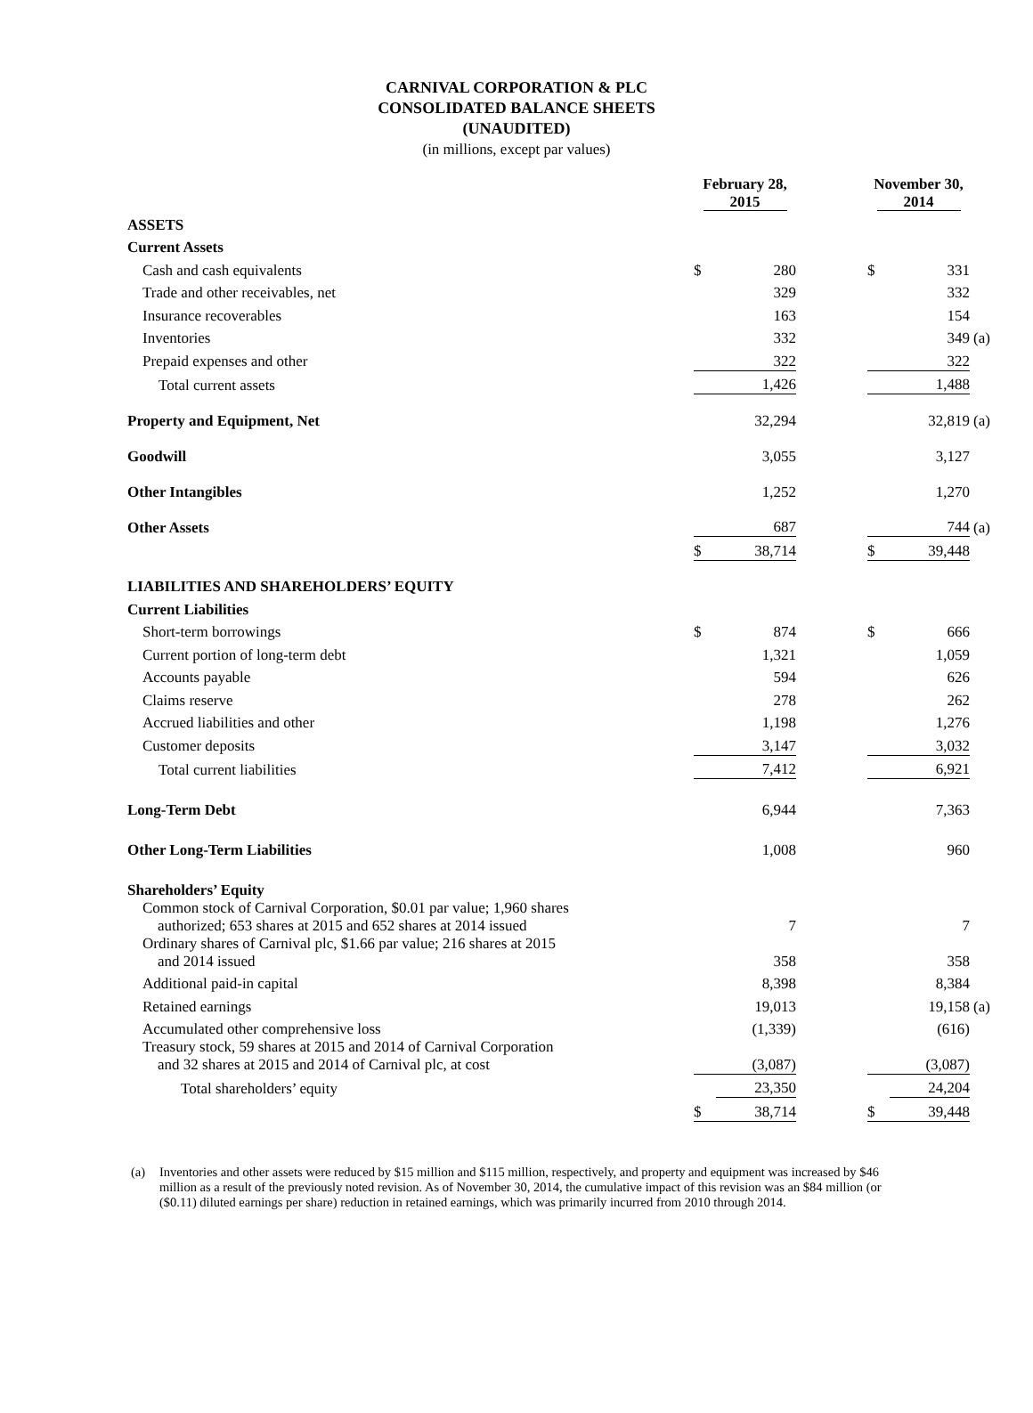CARNIVAL CORPORATION & PLC
CONSOLIDATED BALANCE SHEETS
(UNAUDITED)
(in millions, except par values)
| | February 28, 2015 | | | November 30, 2014 | | |
| --- | --- | --- | --- | --- | --- | --- |
| ASSETS | | | | | | |
| Current Assets | | | | | | |
| Cash and cash equivalents | $ | 280 | | $ | 331 | |
| Trade and other receivables, net | | 329 | | | 332 | |
| Insurance recoverables | | 163 | | | 154 | |
| Inventories | | 332 | | | 349 | (a) |
| Prepaid expenses and other | | 322 | | | 322 | |
| Total current assets | | 1,426 | | | 1,488 | |
| Property and Equipment, Net | | 32,294 | | | 32,819 | (a) |
| Goodwill | | 3,055 | | | 3,127 | |
| Other Intangibles | | 1,252 | | | 1,270 | |
| Other Assets | | 687 | | | 744 | (a) |
| | $ | 38,714 | | $ | 39,448 | |
| LIABILITIES AND SHAREHOLDERS’ EQUITY | | | | | | |
| Current Liabilities | | | | | | |
| Short-term borrowings | $ | 874 | | $ | 666 | |
| Current portion of long-term debt | | 1,321 | | | 1,059 | |
| Accounts payable | | 594 | | | 626 | |
| Claims reserve | | 278 | | | 262 | |
| Accrued liabilities and other | | 1,198 | | | 1,276 | |
| Customer deposits | | 3,147 | | | 3,032 | |
| Total current liabilities | | 7,412 | | | 6,921 | |
| Long-Term Debt | | 6,944 | | | 7,363 | |
| Other Long-Term Liabilities | | 1,008 | | | 960 | |
| Shareholders’ Equity | | | | | | |
| Common stock of Carnival Corporation, $0.01 par value; 1,960 shares authorized; 653 shares at 2015 and 652 shares at 2014 issued | | 7 | | | 7 | |
| Ordinary shares of Carnival plc, $1.66 par value; 216 shares at 2015 and 2014 issued | | 358 | | | 358 | |
| Additional paid-in capital | | 8,398 | | | 8,384 | |
| Retained earnings | | 19,013 | | | 19,158 | (a) |
| Accumulated other comprehensive loss | | (1,339) | | | (616) | |
| Treasury stock, 59 shares at 2015 and 2014 of Carnival Corporation and 32 shares at 2015 and 2014 of Carnival plc, at cost | | (3,087) | | | (3,087) | |
| Total shareholders’ equity | | 23,350 | | | 24,204 | |
| | $ | 38,714 | | $ | 39,448 | |
(a) Inventories and other assets were reduced by $15 million and $115 million, respectively, and property and equipment was increased by $46 million as a result of the previously noted revision. As of November 30, 2014, the cumulative impact of this revision was an $84 million (or ($0.11) diluted earnings per share) reduction in retained earnings, which was primarily incurred from 2010 through 2014.